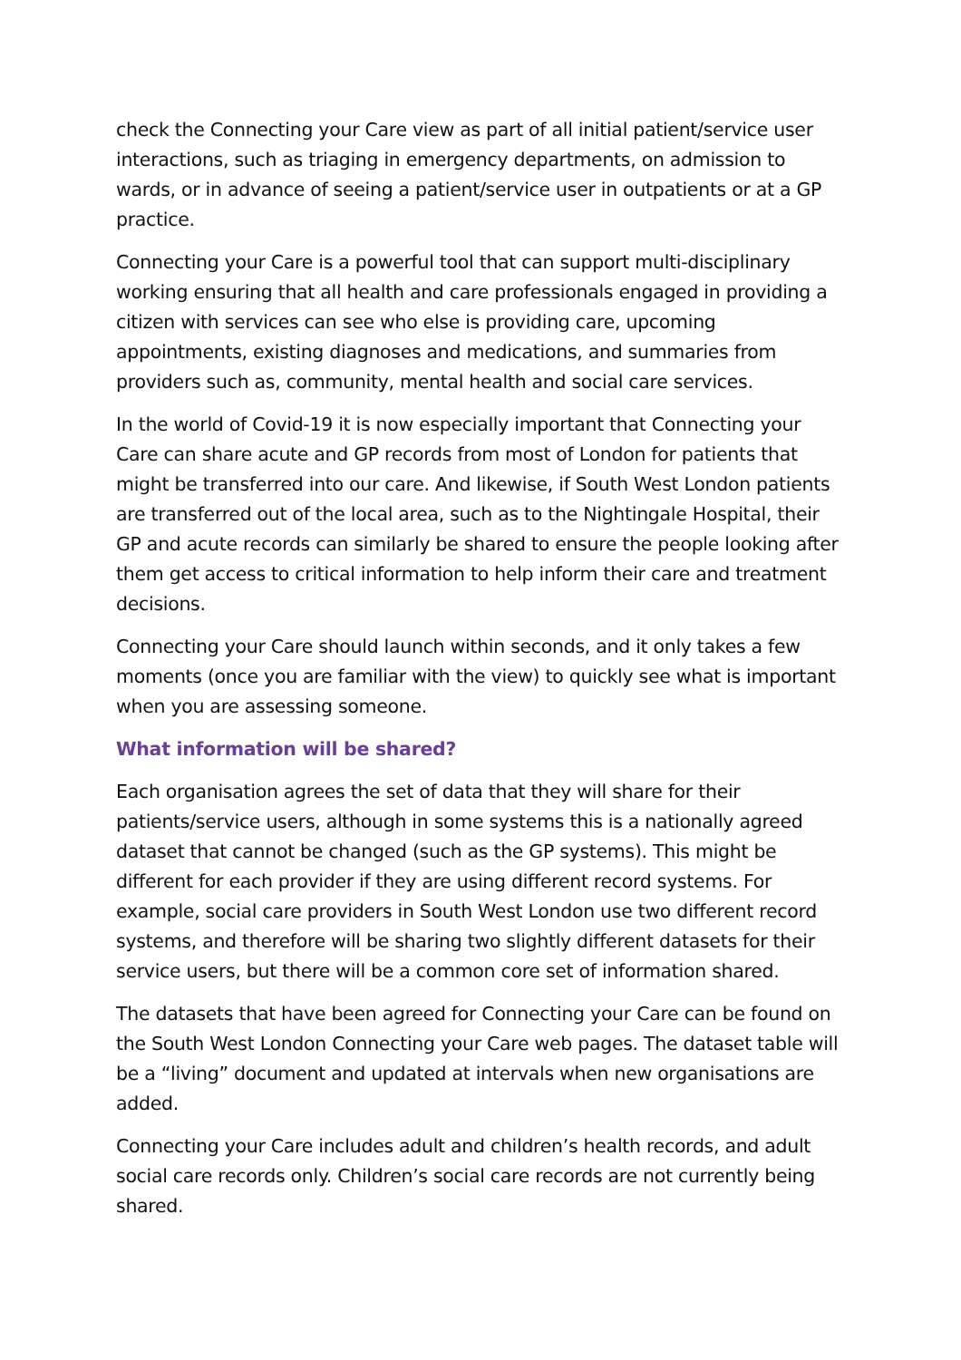check the Connecting your Care view as part of all initial patient/service user interactions, such as triaging in emergency departments, on admission to wards, or in advance of seeing a patient/service user in outpatients or at a GP practice.
Connecting your Care is a powerful tool that can support multi-disciplinary working ensuring that all health and care professionals engaged in providing a citizen with services can see who else is providing care, upcoming appointments, existing diagnoses and medications, and summaries from providers such as, community, mental health and social care services.
In the world of Covid-19 it is now especially important that Connecting your Care can share acute and GP records from most of London for patients that might be transferred into our care. And likewise, if South West London patients are transferred out of the local area, such as to the Nightingale Hospital, their GP and acute records can similarly be shared to ensure the people looking after them get access to critical information to help inform their care and treatment decisions.
Connecting your Care should launch within seconds, and it only takes a few moments (once you are familiar with the view) to quickly see what is important when you are assessing someone.
What information will be shared?
Each organisation agrees the set of data that they will share for their patients/service users, although in some systems this is a nationally agreed dataset that cannot be changed (such as the GP systems). This might be different for each provider if they are using different record systems. For example, social care providers in South West London use two different record systems, and therefore will be sharing two slightly different datasets for their service users, but there will be a common core set of information shared.
The datasets that have been agreed for Connecting your Care can be found on the South West London Connecting your Care web pages. The dataset table will be a “living” document and updated at intervals when new organisations are added.
Connecting your Care includes adult and children’s health records, and adult social care records only. Children’s social care records are not currently being shared.